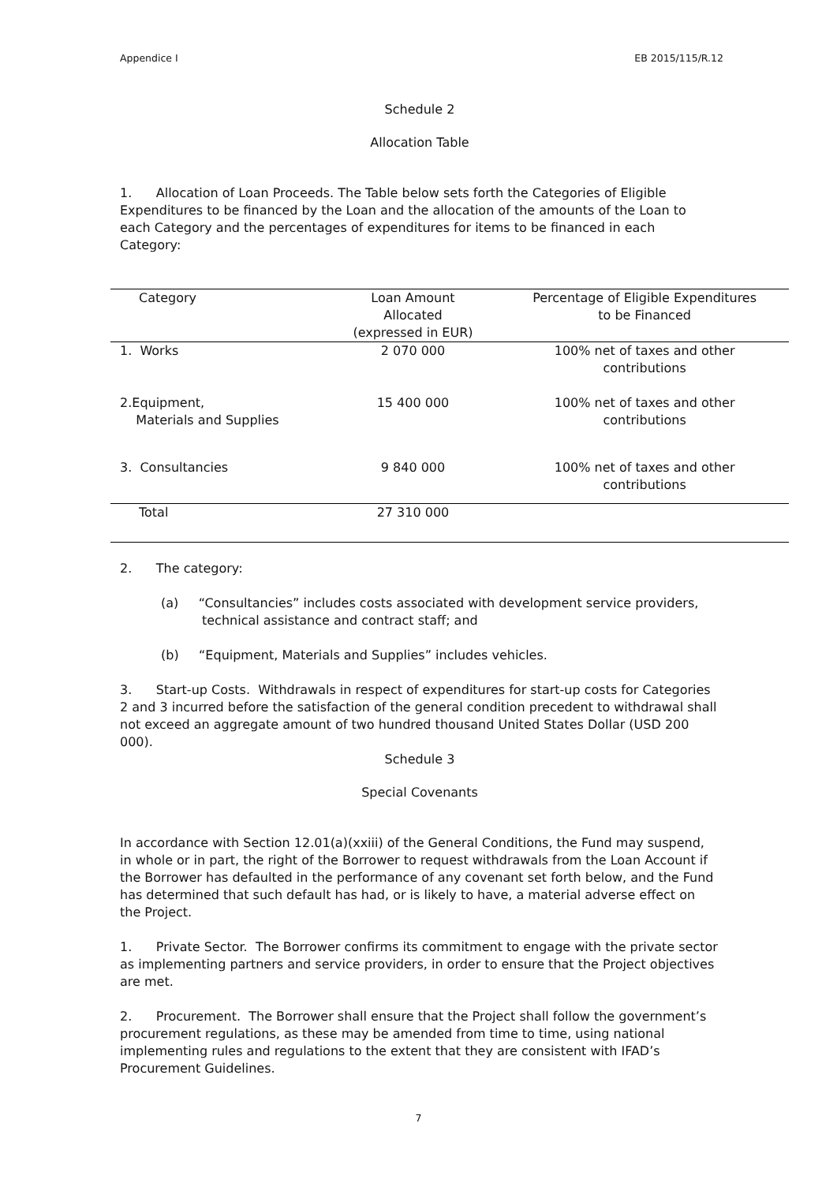Appendice I EB 2015/115/R.12
Schedule 2
Allocation Table
1. Allocation of Loan Proceeds. The Table below sets forth the Categories of Eligible Expenditures to be financed by the Loan and the allocation of the amounts of the Loan to each Category and the percentages of expenditures for items to be financed in each Category:
| Category | Loan Amount Allocated (expressed in EUR) | Percentage of Eligible Expenditures to be Financed |
| --- | --- | --- |
| 1. Works | 2 070 000 | 100% net of taxes and other contributions |
| 2.Equipment, Materials and Supplies | 15 400 000 | 100% net of taxes and other contributions |
| 3. Consultancies | 9 840 000 | 100% net of taxes and other contributions |
| Total | 27 310 000 | |
2. The category:
(a) “Consultancies” includes costs associated with development service providers, technical assistance and contract staff; and
(b) “Equipment, Materials and Supplies” includes vehicles.
3. Start-up Costs. Withdrawals in respect of expenditures for start-up costs for Categories 2 and 3 incurred before the satisfaction of the general condition precedent to withdrawal shall not exceed an aggregate amount of two hundred thousand United States Dollar (USD 200 000).
Schedule 3
Special Covenants
In accordance with Section 12.01(a)(xxiii) of the General Conditions, the Fund may suspend, in whole or in part, the right of the Borrower to request withdrawals from the Loan Account if the Borrower has defaulted in the performance of any covenant set forth below, and the Fund has determined that such default has had, or is likely to have, a material adverse effect on the Project.
1. Private Sector. The Borrower confirms its commitment to engage with the private sector as implementing partners and service providers, in order to ensure that the Project objectives are met.
2. Procurement. The Borrower shall ensure that the Project shall follow the government’s procurement regulations, as these may be amended from time to time, using national implementing rules and regulations to the extent that they are consistent with IFAD’s Procurement Guidelines.
7